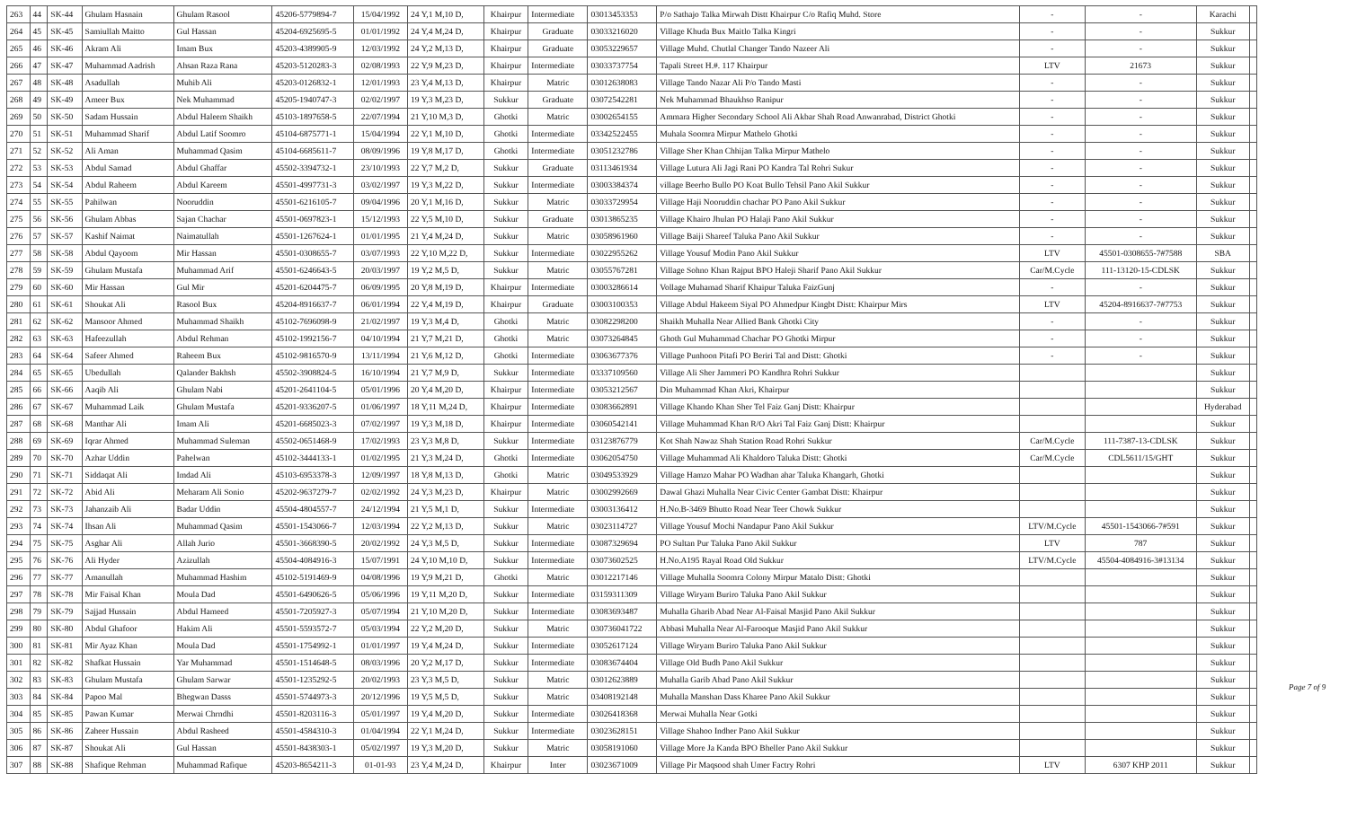| 263 | 44 | SK-44 | Ghulam Hasnain | Ghulam Rasool | 45206-5779894-7 | 15/04/1992 | 24 Y,1 M,10 D, | Khairpur | Intermediate | 03013453353 | P/o Sathajo Talka Mirwah Distt Khairpur C/o Rafiq Muhd. Store | - | - | Karachi | |
| 264 | 45 | SK-45 | Samiullah Maitto | Gul Hassan | 45204-6925695-5 | 01/01/1992 | 24 Y,4 M,24 D, | Khairpur | Graduate | 03033216020 | Village Khuda Bux Maitlo Talka Kingri | - | - | Sukkur | |
| 265 | 46 | SK-46 | Akram Ali | Imam Bux | 45203-4389905-9 | 12/03/1992 | 24 Y,2 M,13 D, | Khairpur | Graduate | 03053229657 | Village Muhd. Chutlal Changer Tando Nazeer Ali | - | - | Sukkur | |
| 266 | 47 | SK-47 | Muhammad Aadrish | Ahsan Raza Rana | 45203-5120283-3 | 02/08/1993 | 22 Y,9 M,23 D, | Khairpur | Intermediate | 03033737754 | Tapali Street H.#. 117 Khairpur | LTV | 21673 | Sukkur | |
| 267 | 48 | SK-48 | Asadullah | Muhib Ali | 45203-0126832-1 | 12/01/1993 | 23 Y,4 M,13 D, | Khairpur | Matric | 03012638083 | Village Tando Nazar Ali P/o Tando Masti | - | - | Sukkur | |
| 268 | 49 | SK-49 | Ameer Bux | Nek Muhammad | 45205-1940747-3 | 02/02/1997 | 19 Y,3 M,23 D, | Sukkur | Graduate | 03072542281 | Nek Muhammad Bhaukhso Ranipur | - | - | Sukkur | |
| 269 | 50 | SK-50 | Sadam Hussain | Abdul Haleem Shaikh | 45103-1897658-5 | 22/07/1994 | 21 Y,10 M,3 D, | Ghotki | Matric | 03002654155 | Ammara Higher Secondary School Ali Akbar Shah Road Anwanrabad, District Ghotki | - | - | Sukkur | |
| 270 | 51 | SK-51 | Muhammad Sharif | Abdul Latif Soomro | 45104-6875771-1 | 15/04/1994 | 22 Y,1 M,10 D, | Ghotki | Intermediate | 03342522455 | Muhala Soomra Mirpur Mathelo Ghotki | - | - | Sukkur | |
| 271 | 52 | SK-52 | Ali Aman | Muhammad Qasim | 45104-6685611-7 | 08/09/1996 | 19 Y,8 M,17 D, | Ghotki | Intermediate | 03051232786 | Village Sher Khan Chhijan Talka Mirpur Mathelo | - | - | Sukkur | |
| 272 | 53 | SK-53 | Abdul Samad | Abdul Ghaffar | 45502-3394732-1 | 23/10/1993 | 22 Y,7 M,2 D, | Sukkur | Graduate | 03113461934 | Village Lutura Ali Jagi Rani PO Kandra Tal Rohri Sukur | - | - | Sukkur | |
| 273 | 54 | SK-54 | Abdul Raheem | Abdul Kareem | 45501-4997731-3 | 03/02/1997 | 19 Y,3 M,22 D, | Sukkur | Intermediate | 03003384374 | village Beerho Bullo PO Koat Bullo Tehsil Pano Akil Sukkur | - | - | Sukkur | |
| 274 | 55 | SK-55 | Pahilwan | Nooruddin | 45501-6216105-7 | 09/04/1996 | 20 Y,1 M,16 D, | Sukkur | Matric | 03033729954 | Village Haji Nooruddin chachar PO Pano Akil Sukkur | - | - | Sukkur | |
| 275 | 56 | SK-56 | Ghulam Abbas | Sajan Chachar | 45501-0697823-1 | 15/12/1993 | 22 Y,5 M,10 D, | Sukkur | Graduate | 03013865235 | Village Khairo Jhulan PO Halaji Pano Akil Sukkur | - | - | Sukkur | |
| 276 | 57 | SK-57 | Kashif Naimat | Naimatullah | 45501-1267624-1 | 01/01/1995 | 21 Y,4 M,24 D, | Sukkur | Matric | 03058961960 | Village Baiji Shareef Taluka Pano Akil Sukkur | - | - | Sukkur | |
| 277 | 58 | SK-58 | Abdul Qayoom | Mir Hassan | 45501-0308655-7 | 03/07/1993 | 22 Y,10 M,22 D, | Sukkur | Intermediate | 03022955262 | Village Yousuf Modin Pano Akil Sukkur | LTV | 45501-0308655-7#7588 | SBA | |
| 278 | 59 | SK-59 | Ghulam Mustafa | Muhammad Arif | 45501-6246643-5 | 20/03/1997 | 19 Y,2 M,5 D, | Sukkur | Matric | 03055767281 | Village Sohno Khan Rajput BPO Haleji Sharif Pano Akil Sukkur | Car/M.Cycle | 111-13120-15-CDLSK | Sukkur | |
| 279 | 60 | SK-60 | Mir Hassan | Gul Mir | 45201-6204475-7 | 06/09/1995 | 20 Y,8 M,19 D, | Khairpur | Intermediate | 03003286614 | Vollage Muhamad Sharif Khaipur Taluka FaizGunj | - | - | Sukkur | |
| 280 | 61 | SK-61 | Shoukat Ali | Rasool Bux | 45204-8916637-7 | 06/01/1994 | 22 Y,4 M,19 D, | Khairpur | Graduate | 03003100353 | Village Abdul Hakeem Siyal PO Ahmedpur Kingbt Distt: Khairpur Mirs | LTV | 45204-8916637-7#7753 | Sukkur | |
| 281 | 62 | SK-62 | Mansoor Ahmed | Muhammad Shaikh | 45102-7696098-9 | 21/02/1997 | 19 Y,3 M,4 D, | Ghotki | Matric | 03082298200 | Shaikh Muhalla Near Allied Bank Ghotki City | - | - | Sukkur | |
| 282 | 63 | SK-63 | Hafeezullah | Abdul Rehman | 45102-1992156-7 | 04/10/1994 | 21 Y,7 M,21 D, | Ghotki | Matric | 03073264845 | Ghoth Gul Muhammad Chachar PO Ghotki Mirpur | - | - | Sukkur | |
| 283 | 64 | SK-64 | Safeer Ahmed | Raheem Bux | 45102-9816570-9 | 13/11/1994 | 21 Y,6 M,12 D, | Ghotki | Intermediate | 03063677376 | Village Punhoon Pitafi PO Beriri Tal and Distt: Ghotki | - | - | Sukkur | |
| 284 | 65 | SK-65 | Ubedullah | Qalander Bakhsh | 45502-3908824-5 | 16/10/1994 | 21 Y,7 M,9 D, | Sukkur | Intermediate | 03337109560 | Village Ali Sher Jammeri PO Kandhra Rohri Sukkur | | | Sukkur | |
| 285 | 66 | SK-66 | Aaqib Ali | Ghulam Nabi | 45201-2641104-5 | 05/01/1996 | 20 Y,4 M,20 D, | Khairpur | Intermediate | 03053212567 | Din Muhammad Khan Akri, Khairpur | | | Sukkur | |
| 286 | 67 | SK-67 | Muhammad Laik | Ghulam Mustafa | 45201-9336207-5 | 01/06/1997 | 18 Y,11 M,24 D, | Khairpur | Intermediate | 03083662891 | Village Khando Khan Sher Tel Faiz Ganj Distt: Khairpur | | | Hyderabad | |
| 287 | 68 | SK-68 | Manthar Ali | Imam Ali | 45201-6685023-3 | 07/02/1997 | 19 Y,3 M,18 D, | Khairpur | Intermediate | 03060542141 | Village Muhammad Khan R/O Akri Tal Faiz Ganj Distt: Khairpur | | | Sukkur | |
| 288 | 69 | SK-69 | Iqrar Ahmed | Muhammad Suleman | 45502-0651468-9 | 17/02/1993 | 23 Y,3 M,8 D, | Sukkur | Intermediate | 03123876779 | Kot Shah Nawaz Shah Station Road Rohri Sukkur | Car/M.Cycle | 111-7387-13-CDLSK | Sukkur | |
| 289 | 70 | SK-70 | Azhar Uddin | Pahelwan | 45102-3444133-1 | 01/02/1995 | 21 Y,3 M,24 D, | Ghotki | Intermediate | 03062054750 | Village Muhammad Ali Khaldoro Taluka Distt: Ghotki | Car/M.Cycle | CDL5611/15/GHT | Sukkur | |
| 290 | 71 | SK-71 | Siddaqat Ali | Imdad Ali | 45103-6953378-3 | 12/09/1997 | 18 Y,8 M,13 D, | Ghotki | Matric | 03049533929 | Village Hamzo Mahar PO Wadhan ahar Taluka Khangarh, Ghotki | | | Sukkur | |
| 291 | 72 | SK-72 | Abid Ali | Meharam Ali Sonio | 45202-9637279-7 | 02/02/1992 | 24 Y,3 M,23 D, | Khairpur | Matric | 03002992669 | Dawal Ghazi Muhalla Near Civic Center Gambat Distt: Khairpur | | | Sukkur | |
| 292 | 73 | SK-73 | Jahanzaib Ali | Badar Uddin | 45504-4804557-7 | 24/12/1994 | 21 Y,5 M,1 D, | Sukkur | Intermediate | 03003136412 | H.No.B-3469 Bhutto Road Near Teer Chowk Sukkur | | | Sukkur | |
| 293 | 74 | SK-74 | Ihsan Ali | Muhammad Qasim | 45501-1543066-7 | 12/03/1994 | 22 Y,2 M,13 D, | Sukkur | Matric | 03023114727 | Village Yousuf Mochi Nandapur Pano Akil Sukkur | LTV/M.Cycle | 45501-1543066-7#591 | Sukkur | |
| 294 | 75 | SK-75 | Asghar Ali | Allah Jurio | 45501-3668390-5 | 20/02/1992 | 24 Y,3 M,5 D, | Sukkur | Intermediate | 03087329694 | PO Sultan Pur Taluka Pano Akil Sukkur | LTV | 787 | Sukkur | |
| 295 | 76 | SK-76 | Ali Hyder | Azizullah | 45504-4084916-3 | 15/07/1991 | 24 Y,10 M,10 D, | Sukkur | Intermediate | 03073602525 | H.No.A195 Rayal Road Old Sukkur | LTV/M.Cycle | 45504-4084916-3#13134 | Sukkur | |
| 296 | 77 | SK-77 | Amanullah | Muhammad Hashim | 45102-5191469-9 | 04/08/1996 | 19 Y,9 M,21 D, | Ghotki | Matric | 03012217146 | Village Muhalla Soomra Colony Mirpur Matalo Distt: Ghotki | | | Sukkur | |
| 297 | 78 | SK-78 | Mir Faisal Khan | Moula Dad | 45501-6490626-5 | 05/06/1996 | 19 Y,11 M,20 D, | Sukkur | Intermediate | 03159311309 | Village Wiryam Buriro Taluka Pano Akil Sukkur | | | Sukkur | |
| 298 | 79 | SK-79 | Sajjad Hussain | Abdul Hameed | 45501-7205927-3 | 05/07/1994 | 21 Y,10 M,20 D, | Sukkur | Intermediate | 03083693487 | Muhalla Gharib Abad Near Al-Faisal Masjid Pano Akil Sukkur | | | Sukkur | |
| 299 | 80 | SK-80 | Abdul Ghafoor | Hakim Ali | 45501-5593572-7 | 05/03/1994 | 22 Y,2 M,20 D, | Sukkur | Matric | 030736041722 | Abbasi Muhalla Near Al-Farooque Masjid Pano Akil Sukkur | | | Sukkur | |
| 300 | 81 | SK-81 | Mir Ayaz Khan | Moula Dad | 45501-1754992-1 | 01/01/1997 | 19 Y,4 M,24 D, | Sukkur | Intermediate | 03052617124 | Village Wiryam Buriro Taluka Pano Akil Sukkur | | | Sukkur | |
| 301 | 82 | SK-82 | Shafkat Hussain | Yar Muhammad | 45501-1514648-5 | 08/03/1996 | 20 Y,2 M,17 D, | Sukkur | Intermediate | 03083674404 | Village Old Budh Pano Akil Sukkur | | | Sukkur | |
| 302 | 83 | SK-83 | Ghulam Mustafa | Ghulam Sarwar | 45501-1235292-5 | 20/02/1993 | 23 Y,3 M,5 D, | Sukkur | Matric | 03012623889 | Muhalla Garib Abad Pano Akil Sukkur | | | Sukkur | |
| 303 | 84 | SK-84 | Papoo Mal | Bhegwan Dasss | 45501-5744973-3 | 20/12/1996 | 19 Y,5 M,5 D, | Sukkur | Matric | 03408192148 | Muhalla Manshan Dass Kharee Pano Akil Sukkur | | | Sukkur | |
| 304 | 85 | SK-85 | Pawan Kumar | Merwai Chrndhi | 45501-8203116-3 | 05/01/1997 | 19 Y,4 M,20 D, | Sukkur | Intermediate | 03026418368 | Merwai Muhalla Near Gotki | | | Sukkur | |
| 305 | 86 | SK-86 | Zaheer Hussain | Abdul Rasheed | 45501-4584310-3 | 01/04/1994 | 22 Y,1 M,24 D, | Sukkur | Intermediate | 03023628151 | Village Shahoo Indher Pano Akil Sukkur | | | Sukkur | |
| 306 | 87 | SK-87 | Shoukat Ali | Gul Hassan | 45501-8438303-1 | 05/02/1997 | 19 Y,3 M,20 D, | Sukkur | Matric | 03058191060 | Village More Ja Kanda BPO Bheller Pano Akil Sukkur | | | Sukkur | |
| 307 | 88 | SK-88 | Shafique Rehman | Muhammad Rafique | 45203-8654211-3 | 01-01-93 | 23 Y,4 M,24 D, | Khairpur | Inter | 03023671009 | Village Pir Maqsood shah Umer Factry Rohri | LTV | 6307 KHP 2011 | Sukkur | |
Page 7 of 9